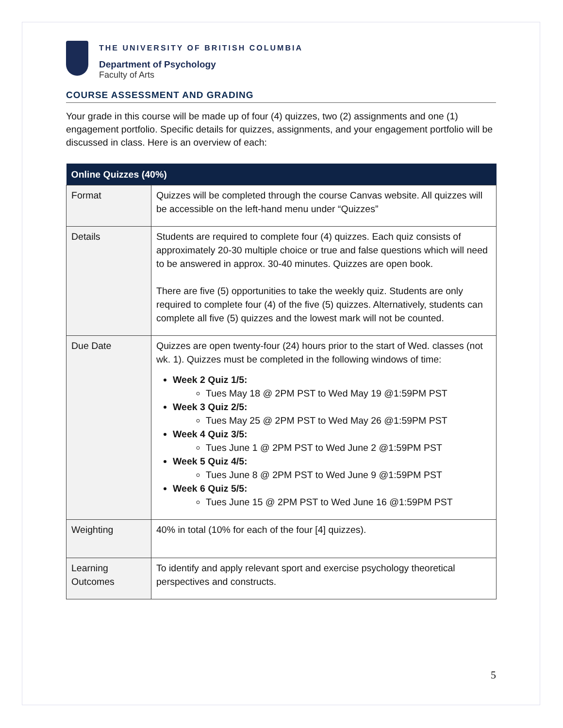THE UNIVERSITY OF BRITISH COLUMBIA
Department of Psychology
Faculty of Arts
COURSE ASSESSMENT AND GRADING
Your grade in this course will be made up of four (4) quizzes, two (2) assignments and one (1) engagement portfolio. Specific details for quizzes, assignments, and your engagement portfolio will be discussed in class. Here is an overview of each:
| Online Quizzes (40%) | |
| --- | --- |
| Format | Quizzes will be completed through the course Canvas website. All quizzes will be accessible on the left-hand menu under “Quizzes” |
| Details | Students are required to complete four (4) quizzes. Each quiz consists of approximately 20-30 multiple choice or true and false questions which will need to be answered in approx. 30-40 minutes. Quizzes are open book. There are five (5) opportunities to take the weekly quiz. Students are only required to complete four (4) of the five (5) quizzes. Alternatively, students can complete all five (5) quizzes and the lowest mark will not be counted. |
| Due Date | Quizzes are open twenty-four (24) hours prior to the start of Wed. classes (not wk. 1). Quizzes must be completed in the following windows of time: Week 2 Quiz 1/5: Tues May 18 @ 2PM PST to Wed May 19 @1:59PM PST Week 3 Quiz 2/5: Tues May 25 @ 2PM PST to Wed May 26 @1:59PM PST Week 4 Quiz 3/5: Tues June 1 @ 2PM PST to Wed June 2 @1:59PM PST Week 5 Quiz 4/5: Tues June 8 @ 2PM PST to Wed June 9 @1:59PM PST Week 6 Quiz 5/5: Tues June 15 @ 2PM PST to Wed June 16 @1:59PM PST |
| Weighting | 40% in total (10% for each of the four [4] quizzes). |
| Learning Outcomes | To identify and apply relevant sport and exercise psychology theoretical perspectives and constructs. |
5